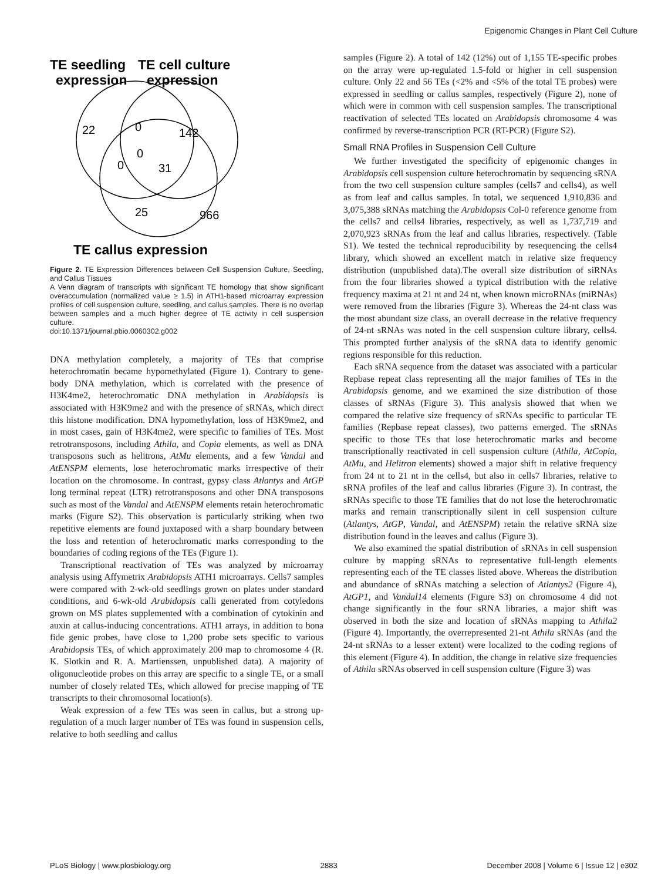Epigenomic Changes in Plant Cell Culture
TE seedling
TE cell culture
expression
expression
22
0
142
0
0
31
25
966
TE callus expression
Figure 2. TE Expression Differences between Cell Suspension Culture, Seedling, and Callus Tissues
A Venn diagram of transcripts with significant TE homology that show significant overaccumulation (normalized value ≥ 1.5) in ATH1-based microarray expression profiles of cell suspension culture, seedling, and callus samples. There is no overlap between samples and a much higher degree of TE activity in cell suspension culture.
doi:10.1371/journal.pbio.0060302.g002
DNA methylation completely, a majority of TEs that comprise heterochromatin became hypomethylated (Figure 1). Contrary to gene-body DNA methylation, which is correlated with the presence of H3K4me2, heterochromatic DNA methylation in Arabidopsis is associated with H3K9me2 and with the presence of sRNAs, which direct this histone modification. DNA hypomethylation, loss of H3K9me2, and in most cases, gain of H3K4me2, were specific to families of TEs. Most retrotransposons, including Athila, and Copia elements, as well as DNA transposons such as helitrons, AtMu elements, and a few Vandal and AtENSPM elements, lose heterochromatic marks irrespective of their location on the chromosome. In contrast, gypsy class Atlantys and AtGP long terminal repeat (LTR) retrotransposons and other DNA transposons such as most of the Vandal and AtENSPM elements retain heterochromatic marks (Figure S2). This observation is particularly striking when two repetitive elements are found juxtaposed with a sharp boundary between the loss and retention of heterochromatic marks corresponding to the boundaries of coding regions of the TEs (Figure 1).
Transcriptional reactivation of TEs was analyzed by microarray analysis using Affymetrix Arabidopsis ATH1 microarrays. Cells7 samples were compared with 2-wk-old seedlings grown on plates under standard conditions, and 6-wk-old Arabidopsis calli generated from cotyledons grown on MS plates supplemented with a combination of cytokinin and auxin at callus-inducing concentrations. ATH1 arrays, in addition to bona fide genic probes, have close to 1,200 probe sets specific to various Arabidopsis TEs, of which approximately 200 map to chromosome 4 (R. K. Slotkin and R. A. Martienssen, unpublished data). A majority of oligonucleotide probes on this array are specific to a single TE, or a small number of closely related TEs, which allowed for precise mapping of TE transcripts to their chromosomal location(s).
Weak expression of a few TEs was seen in callus, but a strong up-regulation of a much larger number of TEs was found in suspension cells, relative to both seedling and callus
samples (Figure 2). A total of 142 (12%) out of 1,155 TE-specific probes on the array were up-regulated 1.5-fold or higher in cell suspension culture. Only 22 and 56 TEs (<2% and <5% of the total TE probes) were expressed in seedling or callus samples, respectively (Figure 2), none of which were in common with cell suspension samples. The transcriptional reactivation of selected TEs located on Arabidopsis chromosome 4 was confirmed by reverse-transcription PCR (RT-PCR) (Figure S2).
Small RNA Profiles in Suspension Cell Culture
We further investigated the specificity of epigenomic changes in Arabidopsis cell suspension culture heterochromatin by sequencing sRNA from the two cell suspension culture samples (cells7 and cells4), as well as from leaf and callus samples. In total, we sequenced 1,910,836 and 3,075,388 sRNAs matching the Arabidopsis Col-0 reference genome from the cells7 and cells4 libraries, respectively, as well as 1,737,719 and 2,070,923 sRNAs from the leaf and callus libraries, respectively. (Table S1). We tested the technical reproducibility by resequencing the cells4 library, which showed an excellent match in relative size frequency distribution (unpublished data).The overall size distribution of siRNAs from the four libraries showed a typical distribution with the relative frequency maxima at 21 nt and 24 nt, when known microRNAs (miRNAs) were removed from the libraries (Figure 3). Whereas the 24-nt class was the most abundant size class, an overall decrease in the relative frequency of 24-nt sRNAs was noted in the cell suspension culture library, cells4. This prompted further analysis of the sRNA data to identify genomic regions responsible for this reduction.
Each sRNA sequence from the dataset was associated with a particular Repbase repeat class representing all the major families of TEs in the Arabidopsis genome, and we examined the size distribution of those classes of sRNAs (Figure 3). This analysis showed that when we compared the relative size frequency of sRNAs specific to particular TE families (Repbase repeat classes), two patterns emerged. The sRNAs specific to those TEs that lose heterochromatic marks and become transcriptionally reactivated in cell suspension culture (Athila, AtCopia, AtMu, and Helitron elements) showed a major shift in relative frequency from 24 nt to 21 nt in the cells4, but also in cells7 libraries, relative to sRNA profiles of the leaf and callus libraries (Figure 3). In contrast, the sRNAs specific to those TE families that do not lose the heterochromatic marks and remain transcriptionally silent in cell suspension culture (Atlantys, AtGP, Vandal, and AtENSPM) retain the relative sRNA size distribution found in the leaves and callus (Figure 3).
We also examined the spatial distribution of sRNAs in cell suspension culture by mapping sRNAs to representative full-length elements representing each of the TE classes listed above. Whereas the distribution and abundance of sRNAs matching a selection of Atlantys2 (Figure 4), AtGP1, and Vandal14 elements (Figure S3) on chromosome 4 did not change significantly in the four sRNA libraries, a major shift was observed in both the size and location of sRNAs mapping to Athila2 (Figure 4). Importantly, the overrepresented 21-nt Athila sRNAs (and the 24-nt sRNAs to a lesser extent) were localized to the coding regions of this element (Figure 4). In addition, the change in relative size frequencies of Athila sRNAs observed in cell suspension culture (Figure 3) was
PLoS Biology | www.plosbiology.org 2883 December 2008 | Volume 6 | Issue 12 | e302